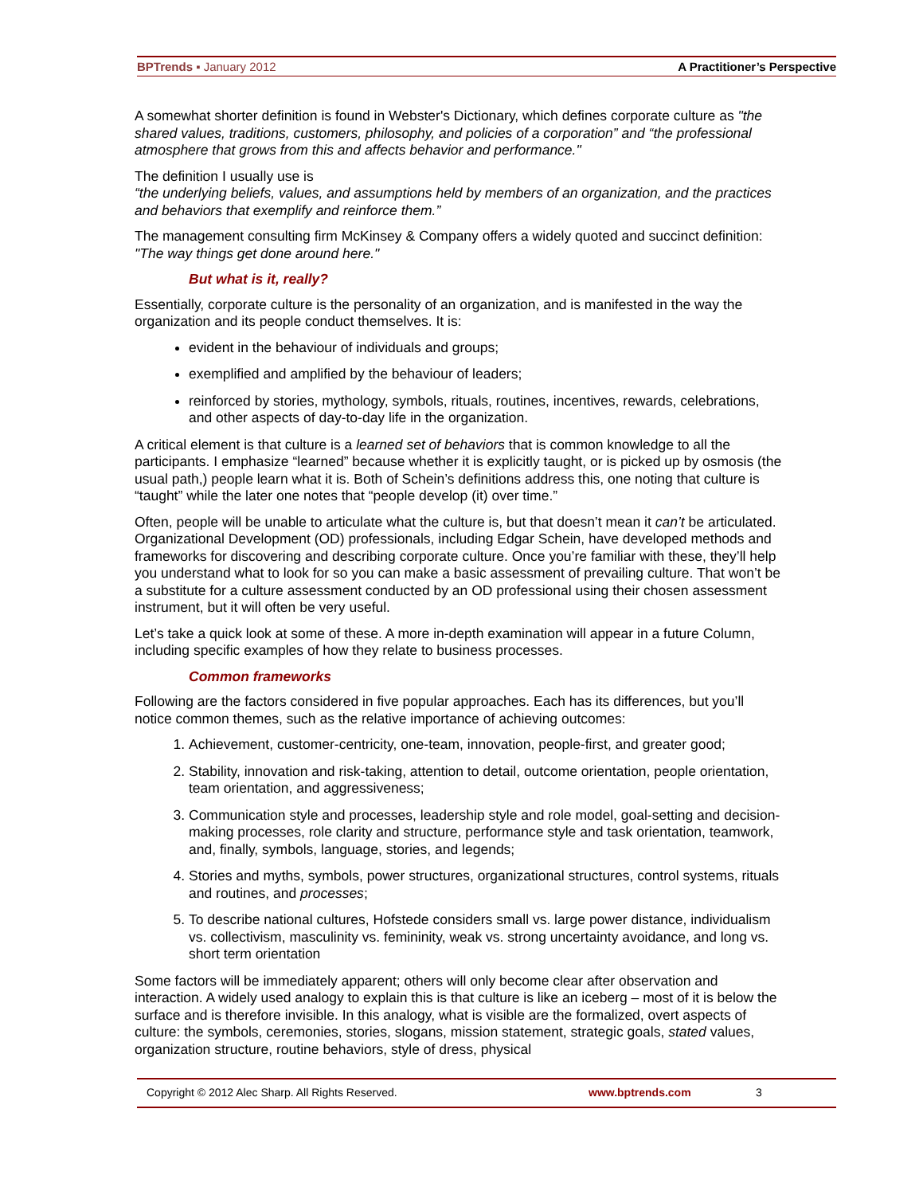BPTrends ▪ January 2012 A Practitioner’s Perspective
A somewhat shorter definition is found in Webster's Dictionary, which defines corporate culture as "the shared values, traditions, customers, philosophy, and policies of a corporation” and “the professional atmosphere that grows from this and affects behavior and performance."
The definition I usually use is
“the underlying beliefs, values, and assumptions held by members of an organization, and the practices and behaviors that exemplify and reinforce them.”
The management consulting firm McKinsey & Company offers a widely quoted and succinct definition:
"The way things get done around here."
But what is it, really?
Essentially, corporate culture is the personality of an organization, and is manifested in the way the organization and its people conduct themselves. It is:
evident in the behaviour of individuals and groups;
exemplified and amplified by the behaviour of leaders;
reinforced by stories, mythology, symbols, rituals, routines, incentives, rewards, celebrations, and other aspects of day-to-day life in the organization.
A critical element is that culture is a learned set of behaviors that is common knowledge to all the participants. I emphasize “learned” because whether it is explicitly taught, or is picked up by osmosis (the usual path,) people learn what it is. Both of Schein’s definitions address this, one noting that culture is “taught” while the later one notes that “people develop (it) over time.”
Often, people will be unable to articulate what the culture is, but that doesn’t mean it can’t be articulated. Organizational Development (OD) professionals, including Edgar Schein, have developed methods and frameworks for discovering and describing corporate culture. Once you’re familiar with these, they’ll help you understand what to look for so you can make a basic assessment of prevailing culture. That won’t be a substitute for a culture assessment conducted by an OD professional using their chosen assessment instrument, but it will often be very useful.
Let’s take a quick look at some of these. A more in-depth examination will appear in a future Column, including specific examples of how they relate to business processes.
Common frameworks
Following are the factors considered in five popular approaches. Each has its differences, but you’ll notice common themes, such as the relative importance of achieving outcomes:
1. Achievement, customer-centricity, one-team, innovation, people-first, and greater good;
2. Stability, innovation and risk-taking, attention to detail, outcome orientation, people orientation, team orientation, and aggressiveness;
3. Communication style and processes, leadership style and role model, goal-setting and decision-making processes, role clarity and structure, performance style and task orientation, teamwork, and, finally, symbols, language, stories, and legends;
4. Stories and myths, symbols, power structures, organizational structures, control systems, rituals and routines, and processes;
5. To describe national cultures, Hofstede considers small vs. large power distance, individualism vs. collectivism, masculinity vs. femininity, weak vs. strong uncertainty avoidance, and long vs. short term orientation
Some factors will be immediately apparent; others will only become clear after observation and interaction. A widely used analogy to explain this is that culture is like an iceberg – most of it is below the surface and is therefore invisible. In this analogy, what is visible are the formalized, overt aspects of culture: the symbols, ceremonies, stories, slogans, mission statement, strategic goals, stated values, organization structure, routine behaviors, style of dress, physical
Copyright © 2012 Alec Sharp. All Rights Reserved. www.bptrends.com 3